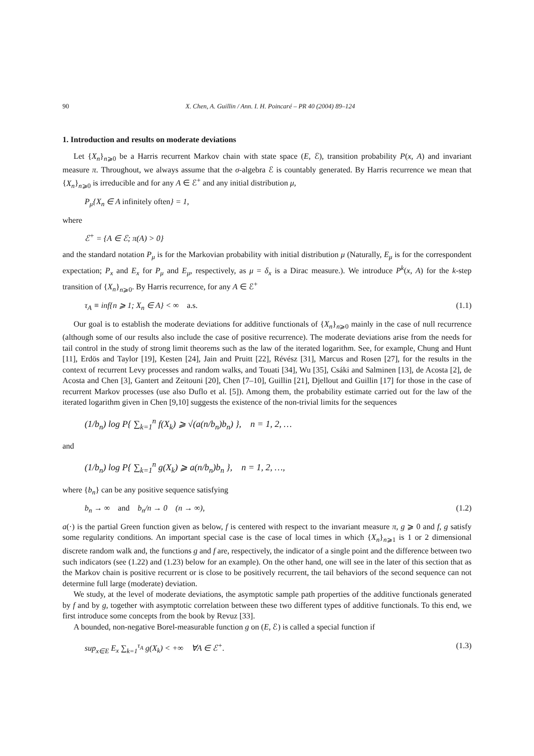90 X. Chen, A. Guillin / Ann. I. H. Poincaré – PR 40 (2004) 89–124
1. Introduction and results on moderate deviations
Let {X<sub>n</sub>}<sub>n⩾0</sub> be a Harris recurrent Markov chain with state space (E, ℰ), transition probability P(x, A) and invariant measure π. Throughout, we always assume that the σ-algebra ℰ is countably generated. By Harris recurrence we mean that {X<sub>n</sub>}<sub>n⩾0</sub> is irreducible and for any A ∈ ℰ<sup>+</sup> and any initial distribution μ,
P<sub>μ</sub>{X<sub>n</sub> ∈ A infinitely often} = 1,
where
ℰ<sup>+</sup> = {A ∈ ℰ; π(A) > 0}
and the standard notation P<sub>μ</sub> is for the Markovian probability with initial distribution μ (Naturally, E<sub>μ</sub> is for the correspondent expectation; P<sub>x</sub> and E<sub>x</sub> for P<sub>μ</sub> and E<sub>μ</sub>, respectively, as μ = δ<sub>x</sub> is a Dirac measure.). We introduce P<sup>k</sup>(x, A) for the k-step transition of {X<sub>n</sub>}<sub>n⩾0</sub>. By Harris recurrence, for any A ∈ ℰ<sup>+</sup>
τ<sub>A</sub> ≡ inf{n ⩾ 1; X<sub>n</sub> ∈ A} < ∞ a.s. (1.1)
Our goal is to establish the moderate deviations for additive functionals of {X<sub>n</sub>}<sub>n⩾0</sub> mainly in the case of null recurrence (although some of our results also include the case of positive recurrence). The moderate deviations arise from the needs for tail control in the study of strong limit theorems such as the law of the iterated logarithm. See, for example, Chung and Hunt [11], Erdös and Taylor [19], Kesten [24], Jain and Pruitt [22], Révész [31], Marcus and Rosen [27], for the results in the context of recurrent Levy processes and random walks, and Touati [34], Wu [35], Csáki and Salminen [13], de Acosta [2], de Acosta and Chen [3], Gantert and Zeitouni [20], Chen [7–10], Guillin [21], Djellout and Guillin [17] for those in the case of recurrent Markov processes (use also Duflo et al. [5]). Among them, the probability estimate carried out for the law of the iterated logarithm given in Chen [9,10] suggests the existence of the non-trivial limits for the sequences
(1/b<sub>n</sub>) log P{ ∑<sub>k=1</sub><sup>n</sup> f(X<sub>k</sub>) ⩾ √(a(n/b<sub>n</sub>)b<sub>n</sub>) }, n = 1, 2, …
and
(1/b<sub>n</sub>) log P{ ∑<sub>k=1</sub><sup>n</sup> g(X<sub>k</sub>) ⩾ a(n/b<sub>n</sub>)b<sub>n</sub> }, n = 1, 2, …,
where {b<sub>n</sub>} can be any positive sequence satisfying
b<sub>n</sub> → ∞ and b<sub>n</sub>/n → 0 (n → ∞), (1.2)
a(·) is the partial Green function given as below, f is centered with respect to the invariant measure π, g ⩾ 0 and f, g satisfy some regularity conditions. An important special case is the case of local times in which {X<sub>n</sub>}<sub>n⩾1</sub> is 1 or 2 dimensional discrete random walk and, the functions g and f are, respectively, the indicator of a single point and the difference between two such indicators (see (1.22) and (1.23) below for an example). On the other hand, one will see in the later of this section that as the Markov chain is positive recurrent or is close to be positively recurrent, the tail behaviors of the second sequence can not determine full large (moderate) deviation.
We study, at the level of moderate deviations, the asymptotic sample path properties of the additive functionals generated by f and by g, together with asymptotic correlation between these two different types of additive functionals. To this end, we first introduce some concepts from the book by Revuz [33].
A bounded, non-negative Borel-measurable function g on (E, ℰ) is called a special function if
sup<sub>x∈E</sub> E<sub>x</sub> ∑<sub>k=1</sub><sup>τ<sub>A</sub></sup> g(X<sub>k</sub>) < +∞ ∀A ∈ ℰ<sup>+</sup>. (1.3)